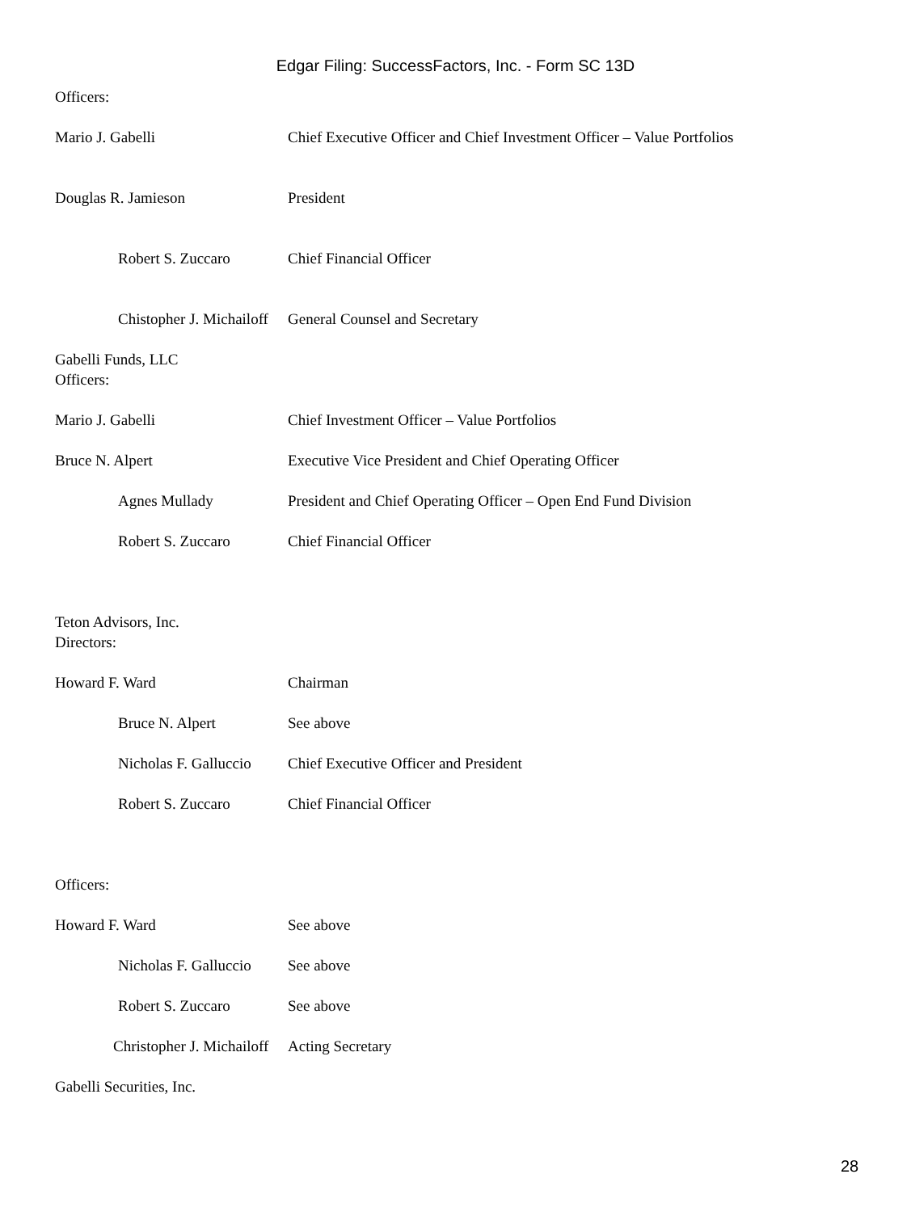Edgar Filing: SuccessFactors, Inc. - Form SC 13D
Officers:
| Mario J. Gabelli | Chief Executive Officer and Chief Investment Officer – Value Portfolios |
| Douglas R. Jamieson | President |
| Robert S. Zuccaro | Chief Financial Officer |
| Chistopher J. Michailoff | General Counsel and Secretary |
Gabelli Funds, LLC
Officers:
| Mario J. Gabelli | Chief Investment Officer – Value Portfolios |
| Bruce N. Alpert | Executive Vice President and Chief Operating Officer |
| Agnes Mullady | President and Chief Operating Officer – Open End Fund Division |
| Robert S. Zuccaro | Chief Financial Officer |
Teton Advisors, Inc.
Directors:
| Howard F. Ward | Chairman |
| Bruce N. Alpert | See above |
| Nicholas F. Galluccio | Chief Executive Officer and President |
| Robert S. Zuccaro | Chief Financial Officer |
Officers:
| Howard F. Ward | See above |
| Nicholas F. Galluccio | See above |
| Robert S. Zuccaro | See above |
| Christopher J. Michailoff | Acting Secretary |
Gabelli Securities, Inc.
28